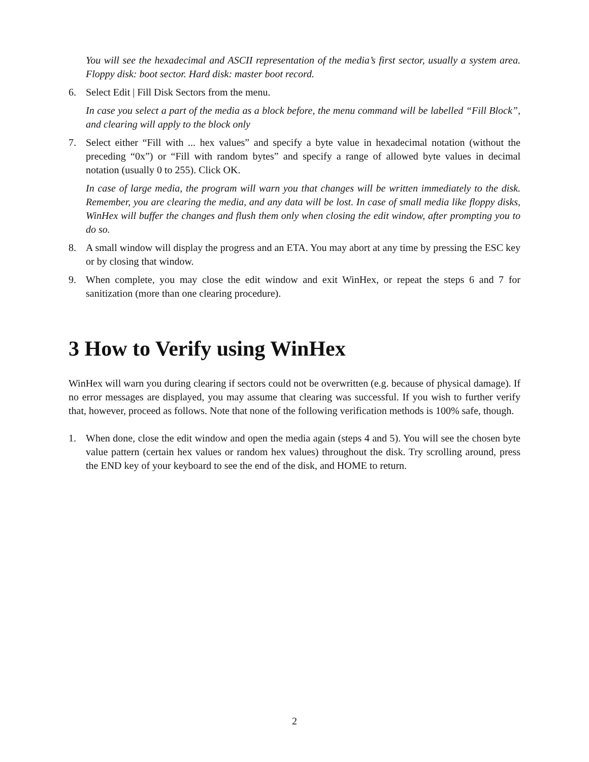You will see the hexadecimal and ASCII representation of the media’s first sector, usually a system area. Floppy disk: boot sector. Hard disk: master boot record.
6. Select Edit | Fill Disk Sectors from the menu.
In case you select a part of the media as a block before, the menu command will be labelled “Fill Block”, and clearing will apply to the block only
7. Select either “Fill with ... hex values” and specify a byte value in hexadecimal notation (without the preceding “0x”) or “Fill with random bytes” and specify a range of allowed byte values in decimal notation (usually 0 to 255). Click OK.
In case of large media, the program will warn you that changes will be written immediately to the disk. Remember, you are clearing the media, and any data will be lost. In case of small media like floppy disks, WinHex will buffer the changes and flush them only when closing the edit window, after prompting you to do so.
8. A small window will display the progress and an ETA. You may abort at any time by pressing the ESC key or by closing that window.
9. When complete, you may close the edit window and exit WinHex, or repeat the steps 6 and 7 for sanitization (more than one clearing procedure).
3 How to Verify using WinHex
WinHex will warn you during clearing if sectors could not be overwritten (e.g. because of physical damage). If no error messages are displayed, you may assume that clearing was successful. If you wish to further verify that, however, proceed as follows. Note that none of the following verification methods is 100% safe, though.
1. When done, close the edit window and open the media again (steps 4 and 5). You will see the chosen byte value pattern (certain hex values or random hex values) throughout the disk. Try scrolling around, press the END key of your keyboard to see the end of the disk, and HOME to return.
2